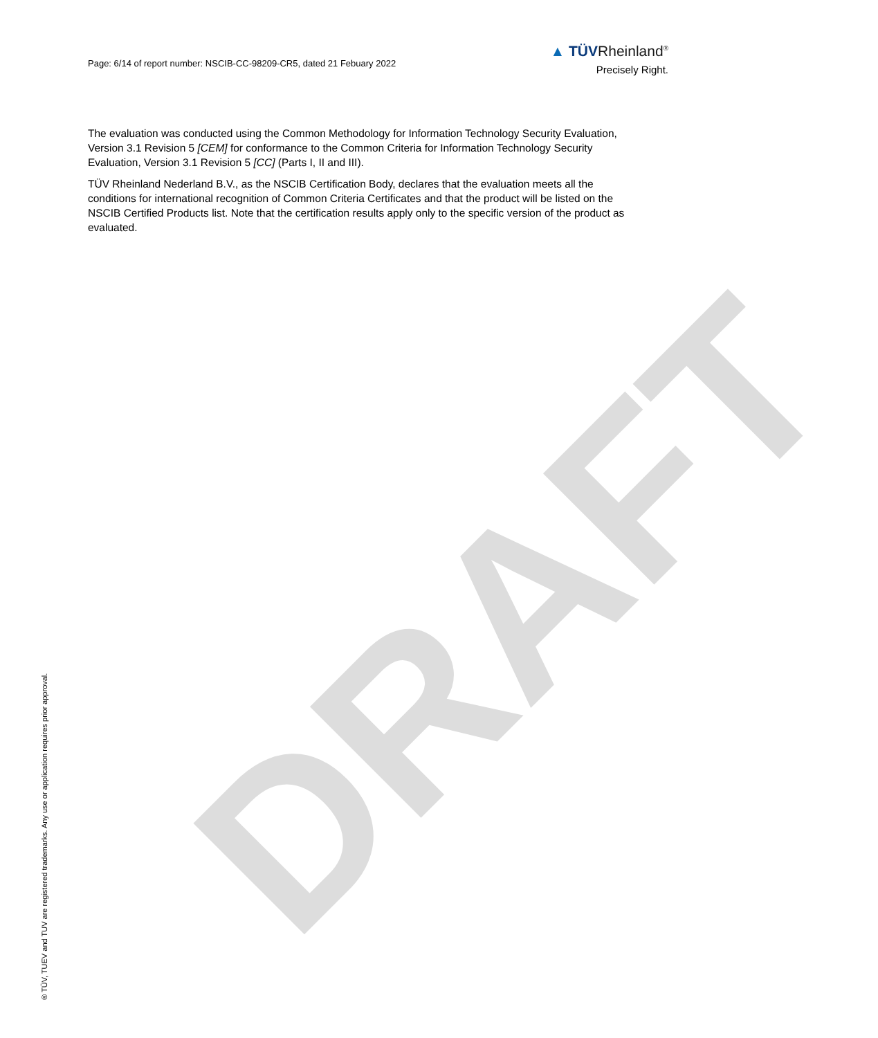DRAFT
Page: 6/14 of report number: NSCIB-CC-98209-CR5, dated 21 Febuary 2022
▲ TÜVRheinland<sup>®</sup>
Precisely Right.
The evaluation was conducted using the Common Methodology for Information Technology Security Evaluation, Version 3.1 Revision 5 [CEM] for conformance to the Common Criteria for Information Technology Security Evaluation, Version 3.1 Revision 5 [CC] (Parts I, II and III).
TÜV Rheinland Nederland B.V., as the NSCIB Certification Body, declares that the evaluation meets all the conditions for international recognition of Common Criteria Certificates and that the product will be listed on the NSCIB Certified Products list. Note that the certification results apply only to the specific version of the product as evaluated.
® TÜV, TUEV and TUV are registered trademarks. Any use or application requires prior approval.